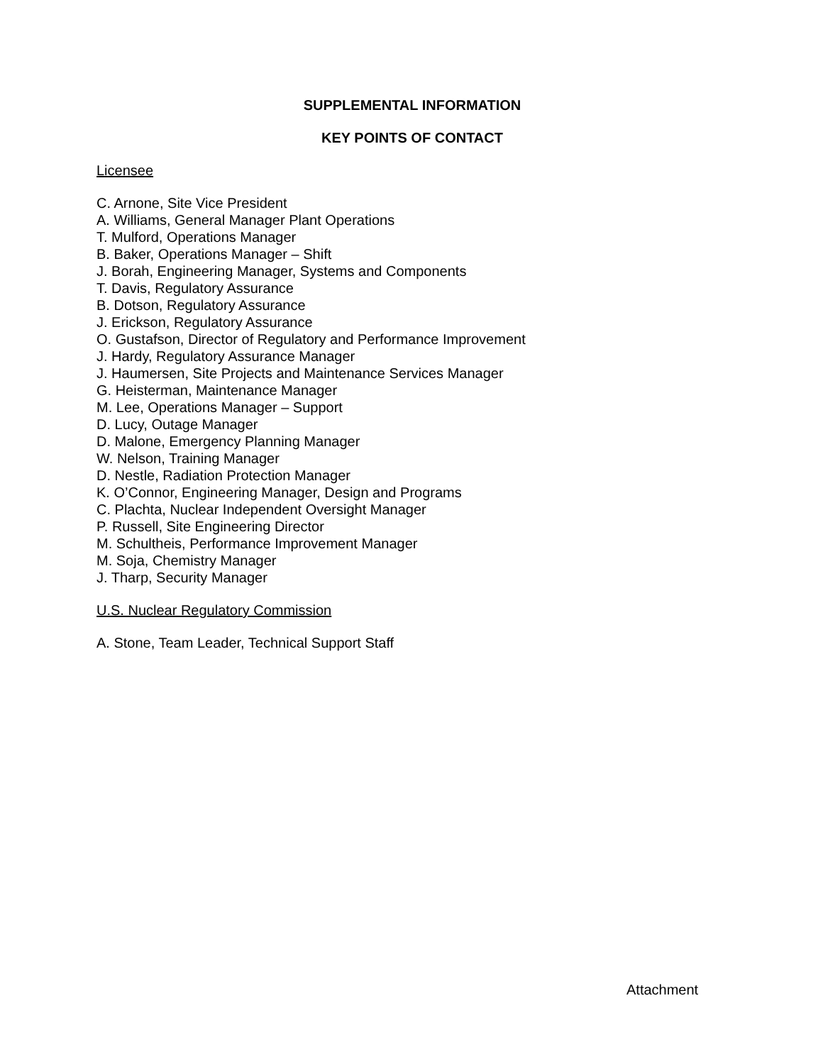SUPPLEMENTAL INFORMATION
KEY POINTS OF CONTACT
Licensee
C. Arnone, Site Vice President
A. Williams, General Manager Plant Operations
T. Mulford, Operations Manager
B. Baker, Operations Manager – Shift
J. Borah, Engineering Manager, Systems and Components
T. Davis, Regulatory Assurance
B. Dotson, Regulatory Assurance
J. Erickson, Regulatory Assurance
O. Gustafson, Director of Regulatory and Performance Improvement
J. Hardy, Regulatory Assurance Manager
J. Haumersen, Site Projects and Maintenance Services Manager
G. Heisterman, Maintenance Manager
M. Lee, Operations Manager – Support
D. Lucy, Outage Manager
D. Malone, Emergency Planning Manager
W. Nelson, Training Manager
D. Nestle, Radiation Protection Manager
K. O’Connor, Engineering Manager, Design and Programs
C. Plachta, Nuclear Independent Oversight Manager
P. Russell, Site Engineering Director
M. Schultheis, Performance Improvement Manager
M. Soja, Chemistry Manager
J. Tharp, Security Manager
U.S. Nuclear Regulatory Commission
A. Stone, Team Leader, Technical Support Staff
Attachment